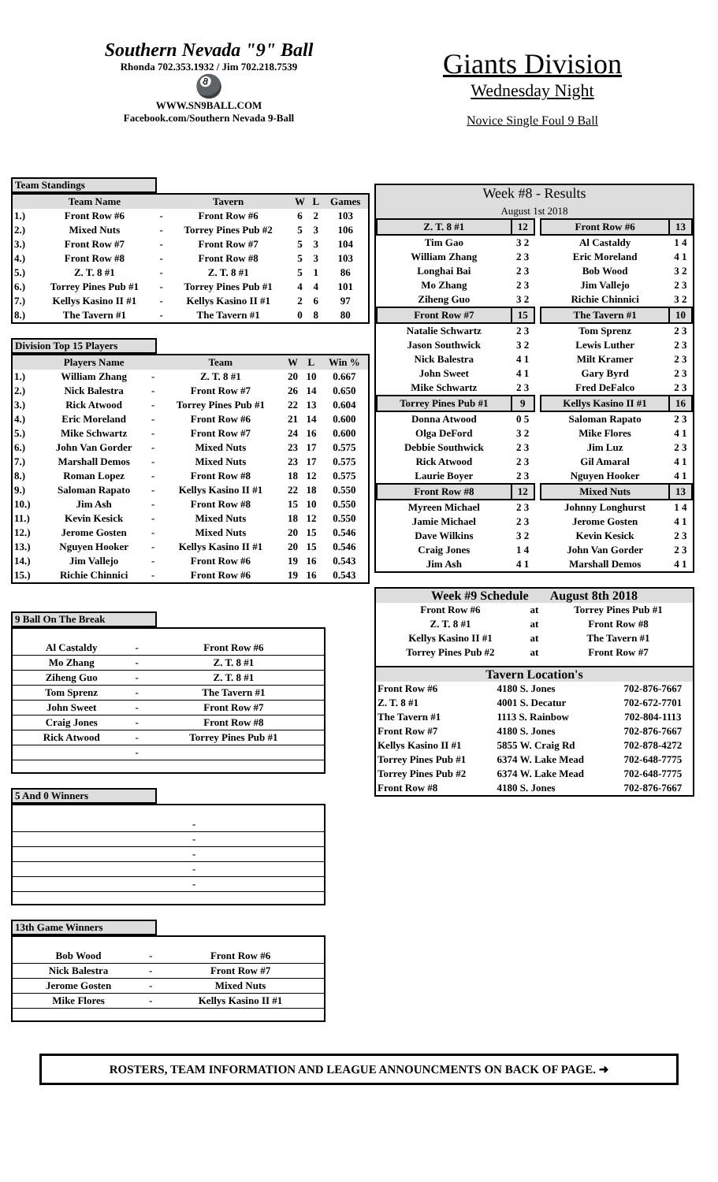Southern Nevada "9" Ball
Rhonda 702.353.1932 / Jim 702.218.7539
🎱
WWW.SN9BALL.COM
Facebook.com/Southern Nevada 9-Ball
Giants Division
Wednesday Night
Novice Single Foul 9 Ball
Team Standings
| | Team Name | | Tavern | W | L | Games |
| --- | --- | --- | --- | --- | --- | --- |
| 1.) | Front Row #6 | - | Front Row #6 | 6 | 2 | 103 |
| 2.) | Mixed Nuts | - | Torrey Pines Pub #2 | 5 | 3 | 106 |
| 3.) | Front Row #7 | - | Front Row #7 | 5 | 3 | 104 |
| 4.) | Front Row #8 | - | Front Row #8 | 5 | 3 | 103 |
| 5.) | Z. T. 8 #1 | - | Z. T. 8 #1 | 5 | 1 | 86 |
| 6.) | Torrey Pines Pub #1 | - | Torrey Pines Pub #1 | 4 | 4 | 101 |
| 7.) | Kellys Kasino II #1 | - | Kellys Kasino II #1 | 2 | 6 | 97 |
| 8.) | The Tavern #1 | - | The Tavern #1 | 0 | 8 | 80 |
Division Top 15 Players
| | Players Name | | Team | W | L | Win % |
| --- | --- | --- | --- | --- | --- | --- |
| 1.) | William Zhang | - | Z. T. 8 #1 | 20 | 10 | 0.667 |
| 2.) | Nick Balestra | - | Front Row #7 | 26 | 14 | 0.650 |
| 3.) | Rick Atwood | - | Torrey Pines Pub #1 | 22 | 13 | 0.604 |
| 4.) | Eric Moreland | - | Front Row #6 | 21 | 14 | 0.600 |
| 5.) | Mike Schwartz | - | Front Row #7 | 24 | 16 | 0.600 |
| 6.) | John Van Gorder | - | Mixed Nuts | 23 | 17 | 0.575 |
| 7.) | Marshall Demos | - | Mixed Nuts | 23 | 17 | 0.575 |
| 8.) | Roman Lopez | - | Front Row #8 | 18 | 12 | 0.575 |
| 9.) | Saloman Rapato | - | Kellys Kasino II #1 | 22 | 18 | 0.550 |
| 10.) | Jim Ash | - | Front Row #8 | 15 | 10 | 0.550 |
| 11.) | Kevin Kesick | - | Mixed Nuts | 18 | 12 | 0.550 |
| 12.) | Jerome Gosten | - | Mixed Nuts | 20 | 15 | 0.546 |
| 13.) | Nguyen Hooker | - | Kellys Kasino II #1 | 20 | 15 | 0.546 |
| 14.) | Jim Vallejo | - | Front Row #6 | 19 | 16 | 0.543 |
| 15.) | Richie Chinnici | - | Front Row #6 | 19 | 16 | 0.543 |
9 Ball On The Break
| Al Castaldy | - | Front Row #6 |
| Mo Zhang | - | Z. T. 8 #1 |
| Ziheng Guo | - | Z. T. 8 #1 |
| Tom Sprenz | - | The Tavern #1 |
| John Sweet | - | Front Row #7 |
| Craig Jones | - | Front Row #8 |
| Rick Atwood | - | Torrey Pines Pub #1 |
| | - | |
5 And 0 Winners
| | - | |
| | - | |
| | - | |
| | - | |
| | - | |
13th Game Winners
| Bob Wood | - | Front Row #6 |
| Nick Balestra | - | Front Row #7 |
| Jerome Gosten | - | Mixed Nuts |
| Mike Flores | - | Kellys Kasino II #1 |
Week #8 - Results
August 1st 2018
| Z. T. 8 #1 | 12 | | Front Row #6 | 13 |
| Tim Gao | 3 2 | | Al Castaldy | 1 4 |
| William Zhang | 2 3 | | Eric Moreland | 4 1 |
| Longhai Bai | 2 3 | | Bob Wood | 3 2 |
| Mo Zhang | 2 3 | | Jim Vallejo | 2 3 |
| Ziheng Guo | 3 2 | | Richie Chinnici | 3 2 |
| Front Row #7 | 15 | | The Tavern #1 | 10 |
| Natalie Schwartz | 2 3 | | Tom Sprenz | 2 3 |
| Jason Southwick | 3 2 | | Lewis Luther | 2 3 |
| Nick Balestra | 4 1 | | Milt Kramer | 2 3 |
| John Sweet | 4 1 | | Gary Byrd | 2 3 |
| Mike Schwartz | 2 3 | | Fred DeFalco | 2 3 |
| Torrey Pines Pub #1 | 9 | | Kellys Kasino II #1 | 16 |
| Donna Atwood | 0 5 | | Saloman Rapato | 2 3 |
| Olga DeFord | 3 2 | | Mike Flores | 4 1 |
| Debbie Southwick | 2 3 | | Jim Luz | 2 3 |
| Rick Atwood | 2 3 | | Gil Amaral | 4 1 |
| Laurie Boyer | 2 3 | | Nguyen Hooker | 4 1 |
| Front Row #8 | 12 | | Mixed Nuts | 13 |
| Myreen Michael | 2 3 | | Johnny Longhurst | 1 4 |
| Jamie Michael | 2 3 | | Jerome Gosten | 4 1 |
| Dave Wilkins | 3 2 | | Kevin Kesick | 2 3 |
| Craig Jones | 1 4 | | John Van Gorder | 2 3 |
| Jim Ash | 4 1 | | Marshall Demos | 4 1 |
Week #9 Schedule August 8th 2018
| Front Row #6 | at | Torrey Pines Pub #1 |
| Z. T. 8 #1 | at | Front Row #8 |
| Kellys Kasino II #1 | at | The Tavern #1 |
| Torrey Pines Pub #2 | at | Front Row #7 |
Tavern Location's
| Front Row #6 | 4180 S. Jones | 702-876-7667 |
| Z. T. 8 #1 | 4001 S. Decatur | 702-672-7701 |
| The Tavern #1 | 1113 S. Rainbow | 702-804-1113 |
| Front Row #7 | 4180 S. Jones | 702-876-7667 |
| Kellys Kasino II #1 | 5855 W. Craig Rd | 702-878-4272 |
| Torrey Pines Pub #1 | 6374 W. Lake Mead | 702-648-7775 |
| Torrey Pines Pub #2 | 6374 W. Lake Mead | 702-648-7775 |
| Front Row #8 | 4180 S. Jones | 702-876-7667 |
ROSTERS, TEAM INFORMATION AND LEAGUE ANNOUNCMENTS ON BACK OF PAGE. ➜